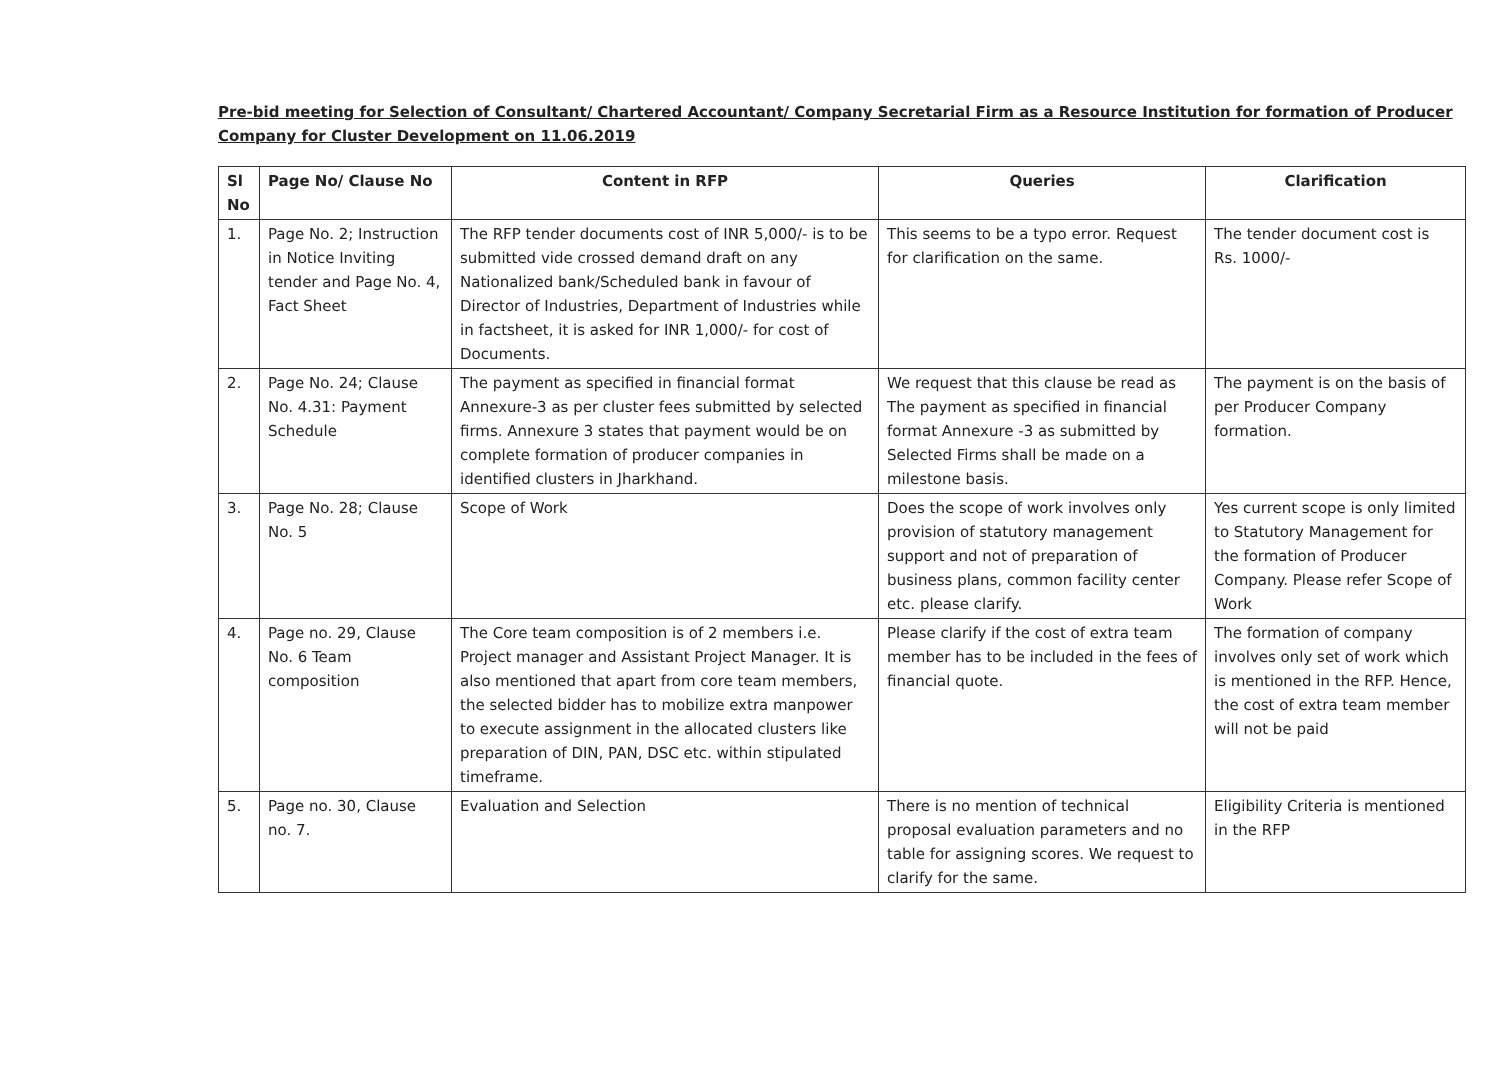Pre-bid meeting for Selection of Consultant/ Chartered Accountant/ Company Secretarial Firm as a Resource Institution for formation of Producer Company for Cluster Development on 11.06.2019
| Sl No | Page No/ Clause No | Content in RFP | Queries | Clarification |
| --- | --- | --- | --- | --- |
| 1. | Page No. 2; Instruction in Notice Inviting tender and Page No. 4, Fact Sheet | The RFP tender documents cost of INR 5,000/- is to be submitted vide crossed demand draft on any Nationalized bank/Scheduled bank in favour of Director of Industries, Department of Industries while in factsheet, it is asked for INR 1,000/- for cost of Documents. | This seems to be a typo error. Request for clarification on the same. | The tender document cost is Rs. 1000/- |
| 2. | Page No. 24; Clause No. 4.31: Payment Schedule | The payment as specified in financial format Annexure-3 as per cluster fees submitted by selected firms. Annexure 3 states that payment would be on complete formation of producer companies in identified clusters in Jharkhand. | We request that this clause be read as The payment as specified in financial format Annexure -3 as submitted by Selected Firms shall be made on a milestone basis. | The payment is on the basis of per Producer Company formation. |
| 3. | Page No. 28; Clause No. 5 | Scope of Work | Does the scope of work involves only provision of statutory management support and not of preparation of business plans, common facility center etc. please clarify. | Yes current scope is only limited to Statutory Management for the formation of Producer Company. Please refer Scope of Work |
| 4. | Page no. 29, Clause No. 6 Team composition | The Core team composition is of 2 members i.e. Project manager and Assistant Project Manager. It is also mentioned that apart from core team members, the selected bidder has to mobilize extra manpower to execute assignment in the allocated clusters like preparation of DIN, PAN, DSC etc. within stipulated timeframe. | Please clarify if the cost of extra team member has to be included in the fees of financial quote. | The formation of company involves only set of work which is mentioned in the RFP. Hence, the cost of extra team member will not be paid |
| 5. | Page no. 30, Clause no. 7. | Evaluation and Selection | There is no mention of technical proposal evaluation parameters and no table for assigning scores. We request to clarify for the same. | Eligibility Criteria is mentioned in the RFP |